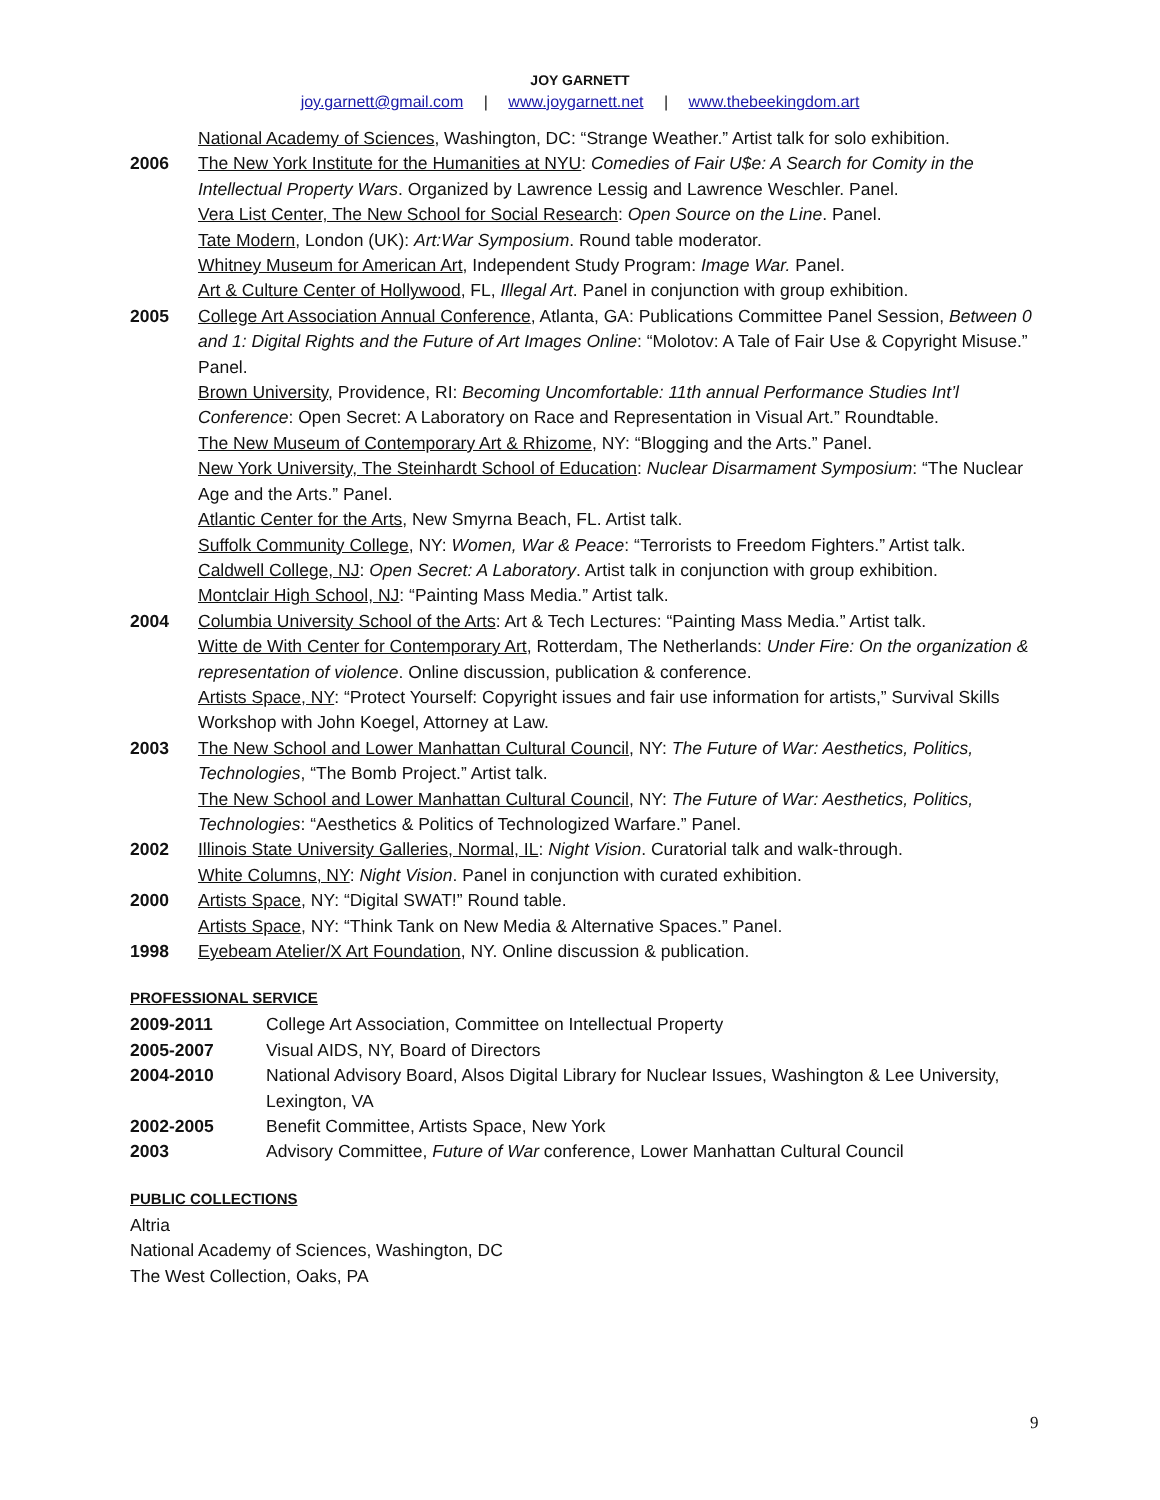JOY GARNETT
joy.garnett@gmail.com | www.joygarnett.net | www.thebeekingdom.art
National Academy of Sciences, Washington, DC: “Strange Weather.” Artist talk for solo exhibition.
2006 The New York Institute for the Humanities at NYU: Comedies of Fair U$e: A Search for Comity in the Intellectual Property Wars. Organized by Lawrence Lessig and Lawrence Weschler. Panel.
Vera List Center, The New School for Social Research: Open Source on the Line. Panel.
Tate Modern, London (UK): Art:War Symposium. Round table moderator.
Whitney Museum for American Art, Independent Study Program: Image War. Panel.
Art & Culture Center of Hollywood, FL, Illegal Art. Panel in conjunction with group exhibition.
2005 College Art Association Annual Conference, Atlanta, GA: Publications Committee Panel Session, Between 0 and 1: Digital Rights and the Future of Art Images Online: “Molotov: A Tale of Fair Use & Copyright Misuse.” Panel.
Brown University, Providence, RI: Becoming Uncomfortable: 11th annual Performance Studies Int’l Conference: Open Secret: A Laboratory on Race and Representation in Visual Art.” Roundtable.
The New Museum of Contemporary Art & Rhizome, NY: “Blogging and the Arts.” Panel.
New York University, The Steinhardt School of Education: Nuclear Disarmament Symposium: “The Nuclear Age and the Arts.” Panel.
Atlantic Center for the Arts, New Smyrna Beach, FL. Artist talk.
Suffolk Community College, NY: Women, War & Peace: “Terrorists to Freedom Fighters.” Artist talk.
Caldwell College, NJ: Open Secret: A Laboratory. Artist talk in conjunction with group exhibition.
Montclair High School, NJ: “Painting Mass Media.” Artist talk.
2004 Columbia University School of the Arts: Art & Tech Lectures: “Painting Mass Media.” Artist talk.
Witte de With Center for Contemporary Art, Rotterdam, The Netherlands: Under Fire: On the organization & representation of violence. Online discussion, publication & conference.
Artists Space, NY: “Protect Yourself: Copyright issues and fair use information for artists,” Survival Skills Workshop with John Koegel, Attorney at Law.
2003 The New School and Lower Manhattan Cultural Council, NY: The Future of War: Aesthetics, Politics, Technologies, “The Bomb Project.” Artist talk.
The New School and Lower Manhattan Cultural Council, NY: The Future of War: Aesthetics, Politics, Technologies: “Aesthetics & Politics of Technologized Warfare.” Panel.
2002 Illinois State University Galleries, Normal, IL: Night Vision. Curatorial talk and walk-through.
White Columns, NY: Night Vision. Panel in conjunction with curated exhibition.
2000 Artists Space, NY: “Digital SWAT!” Round table.
Artists Space, NY: “Think Tank on New Media & Alternative Spaces.” Panel.
1998 Eyebeam Atelier/X Art Foundation, NY. Online discussion & publication.
PROFESSIONAL SERVICE
2009-2011 College Art Association, Committee on Intellectual Property
2005-2007 Visual AIDS, NY, Board of Directors
2004-2010 National Advisory Board, Alsos Digital Library for Nuclear Issues, Washington & Lee University, Lexington, VA
2002-2005 Benefit Committee, Artists Space, New York
2003 Advisory Committee, Future of War conference, Lower Manhattan Cultural Council
PUBLIC COLLECTIONS
Altria
National Academy of Sciences, Washington, DC
The West Collection, Oaks, PA
9